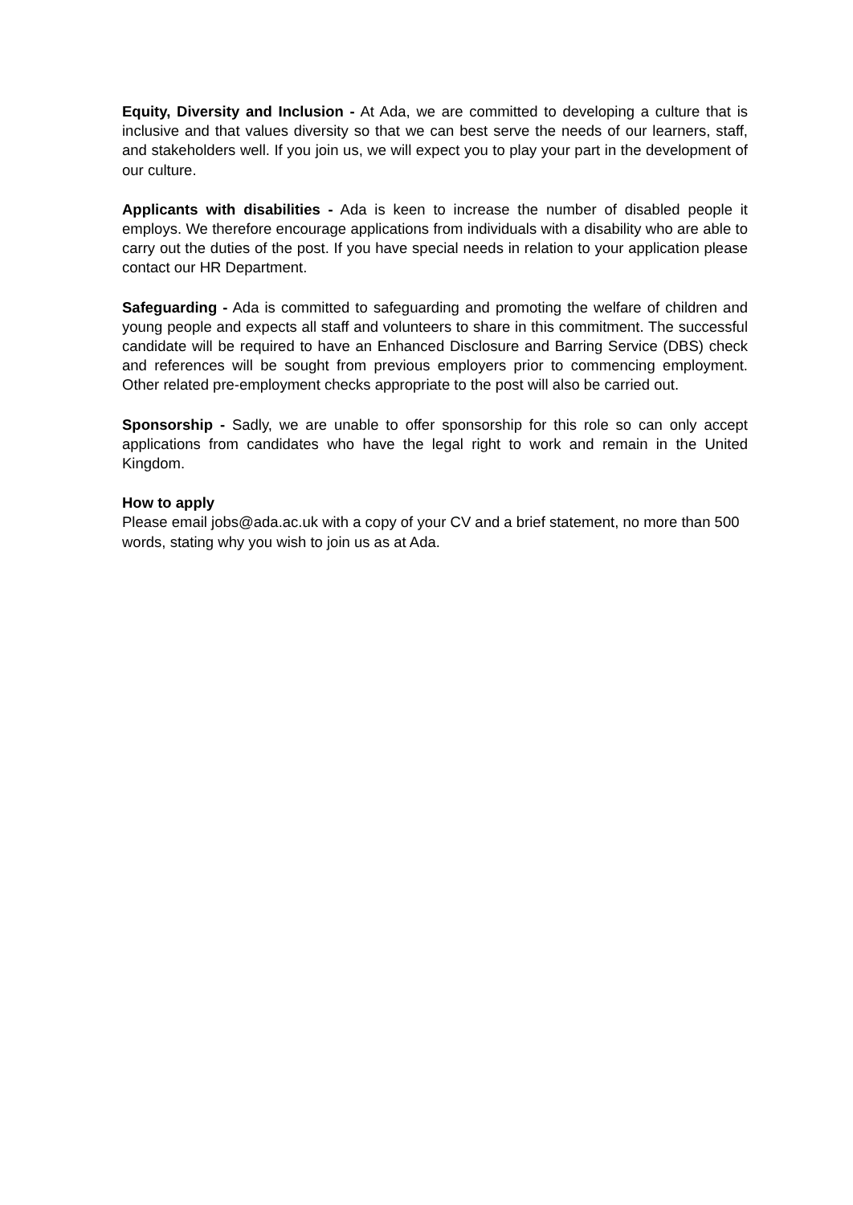Equity, Diversity and Inclusion - At Ada, we are committed to developing a culture that is inclusive and that values diversity so that we can best serve the needs of our learners, staff, and stakeholders well. If you join us, we will expect you to play your part in the development of our culture.
Applicants with disabilities - Ada is keen to increase the number of disabled people it employs. We therefore encourage applications from individuals with a disability who are able to carry out the duties of the post. If you have special needs in relation to your application please contact our HR Department.
Safeguarding - Ada is committed to safeguarding and promoting the welfare of children and young people and expects all staff and volunteers to share in this commitment. The successful candidate will be required to have an Enhanced Disclosure and Barring Service (DBS) check and references will be sought from previous employers prior to commencing employment. Other related pre-employment checks appropriate to the post will also be carried out.
Sponsorship - Sadly, we are unable to offer sponsorship for this role so can only accept applications from candidates who have the legal right to work and remain in the United Kingdom.
How to apply
Please email jobs@ada.ac.uk with a copy of your CV and a brief statement, no more than 500 words, stating why you wish to join us as at Ada.